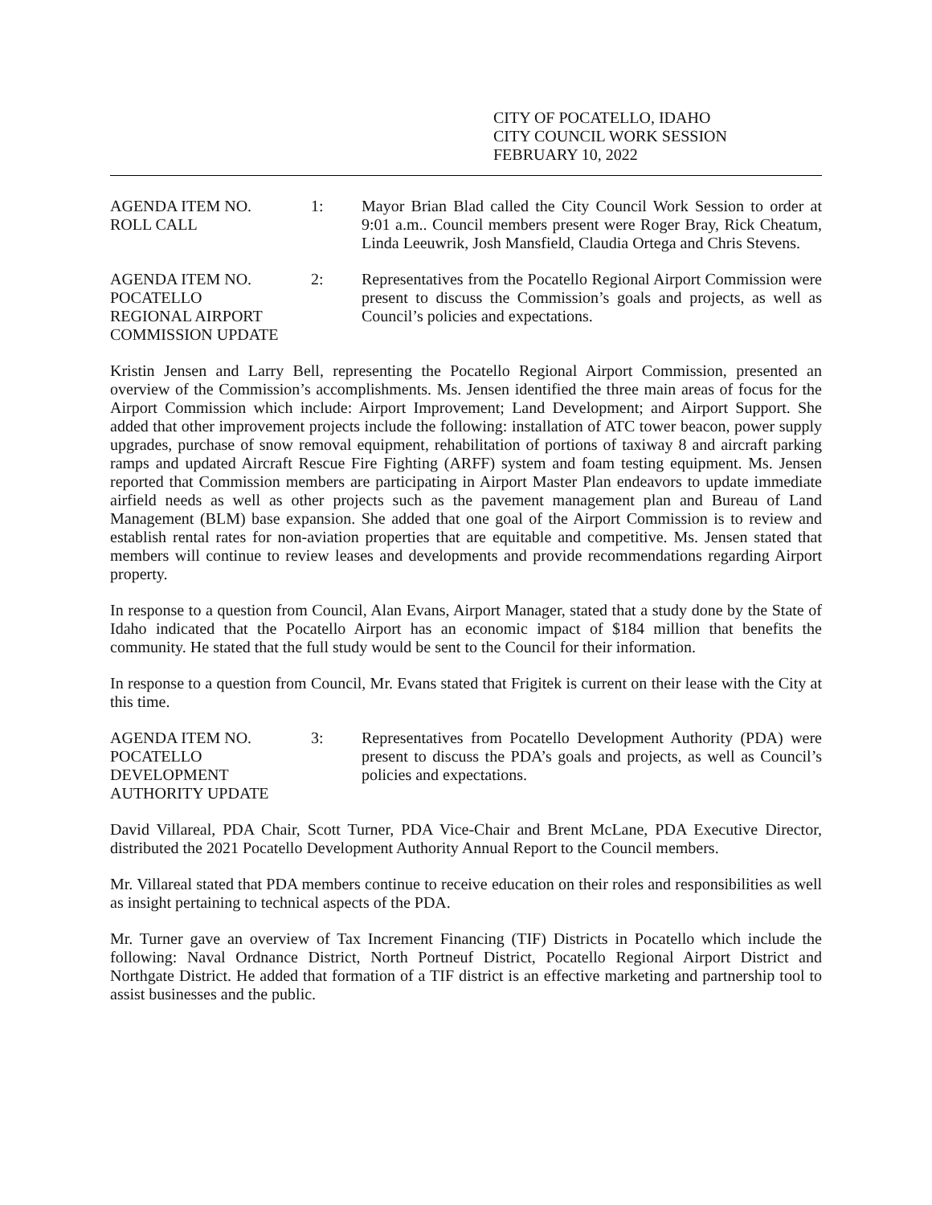CITY OF POCATELLO, IDAHO
CITY COUNCIL WORK SESSION
FEBRUARY 10, 2022
AGENDA ITEM NO.
ROLL CALL
1: Mayor Brian Blad called the City Council Work Session to order at 9:01 a.m.. Council members present were Roger Bray, Rick Cheatum, Linda Leeuwrik, Josh Mansfield, Claudia Ortega and Chris Stevens.
AGENDA ITEM NO.
POCATELLO
REGIONAL AIRPORT
COMMISSION UPDATE
2: Representatives from the Pocatello Regional Airport Commission were present to discuss the Commission’s goals and projects, as well as Council’s policies and expectations.
Kristin Jensen and Larry Bell, representing the Pocatello Regional Airport Commission, presented an overview of the Commission’s accomplishments. Ms. Jensen identified the three main areas of focus for the Airport Commission which include: Airport Improvement; Land Development; and Airport Support. She added that other improvement projects include the following: installation of ATC tower beacon, power supply upgrades, purchase of snow removal equipment, rehabilitation of portions of taxiway 8 and aircraft parking ramps and updated Aircraft Rescue Fire Fighting (ARFF) system and foam testing equipment. Ms. Jensen reported that Commission members are participating in Airport Master Plan endeavors to update immediate airfield needs as well as other projects such as the pavement management plan and Bureau of Land Management (BLM) base expansion. She added that one goal of the Airport Commission is to review and establish rental rates for non-aviation properties that are equitable and competitive. Ms. Jensen stated that members will continue to review leases and developments and provide recommendations regarding Airport property.
In response to a question from Council, Alan Evans, Airport Manager, stated that a study done by the State of Idaho indicated that the Pocatello Airport has an economic impact of $184 million that benefits the community. He stated that the full study would be sent to the Council for their information.
In response to a question from Council, Mr. Evans stated that Frigitek is current on their lease with the City at this time.
AGENDA ITEM NO.
POCATELLO
DEVELOPMENT
AUTHORITY UPDATE
3: Representatives from Pocatello Development Authority (PDA) were present to discuss the PDA’s goals and projects, as well as Council’s policies and expectations.
David Villareal, PDA Chair, Scott Turner, PDA Vice-Chair and Brent McLane, PDA Executive Director, distributed the 2021 Pocatello Development Authority Annual Report to the Council members.
Mr. Villareal stated that PDA members continue to receive education on their roles and responsibilities as well as insight pertaining to technical aspects of the PDA.
Mr. Turner gave an overview of Tax Increment Financing (TIF) Districts in Pocatello which include the following: Naval Ordnance District, North Portneuf District, Pocatello Regional Airport District and Northgate District. He added that formation of a TIF district is an effective marketing and partnership tool to assist businesses and the public.